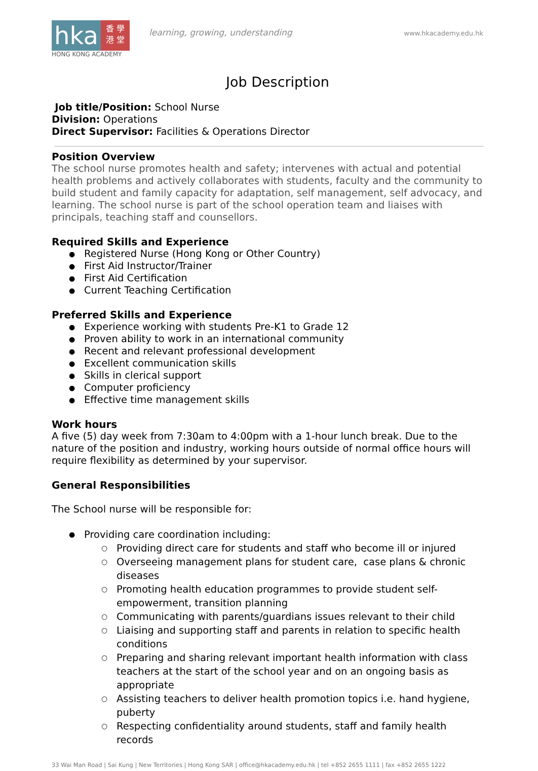hka
香 學
港 堂
HONG KONG ACADEMY
learning, growing, understanding
www.hkacademy.edu.hk
Job Description
Job title/Position: School Nurse
Division: Operations
Direct Supervisor: Facilities & Operations Director
Position Overview
The school nurse promotes health and safety; intervenes with actual and potential health problems and actively collaborates with students, faculty and the community to build student and family capacity for adaptation, self management, self advocacy, and learning. The school nurse is part of the school operation team and liaises with principals, teaching staff and counsellors.
Required Skills and Experience
Registered Nurse (Hong Kong or Other Country)
First Aid Instructor/Trainer
First Aid Certification
Current Teaching Certification
Preferred Skills and Experience
Experience working with students Pre-K1 to Grade 12
Proven ability to work in an international community
Recent and relevant professional development
Excellent communication skills
Skills in clerical support
Computer proficiency
Effective time management skills
Work hours
A five (5) day week from 7:30am to 4:00pm with a 1-hour lunch break. Due to the nature of the position and industry, working hours outside of normal office hours will require flexibility as determined by your supervisor.
General Responsibilities
The School nurse will be responsible for:
Providing care coordination including:
Providing direct care for students and staff who become ill or injured
Overseeing management plans for student care, case plans & chronic diseases
Promoting health education programmes to provide student self-empowerment, transition planning
Communicating with parents/guardians issues relevant to their child
Liaising and supporting staff and parents in relation to specific health conditions
Preparing and sharing relevant important health information with class teachers at the start of the school year and on an ongoing basis as appropriate
Assisting teachers to deliver health promotion topics i.e. hand hygiene, puberty
Respecting confidentiality around students, staff and family health records
33 Wai Man Road | Sai Kung | New Territories | Hong Kong SAR | office@hkacademy.edu.hk | tel +852 2655 1111 | fax +852 2655 1222